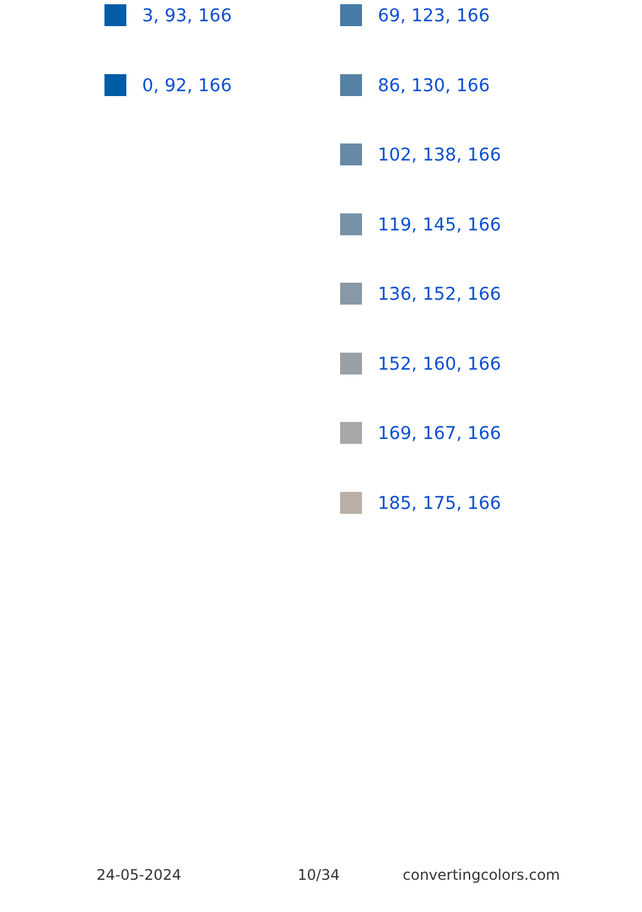3, 93, 166
0, 92, 166
69, 123, 166
86, 130, 166
102, 138, 166
119, 145, 166
136, 152, 166
152, 160, 166
169, 167, 166
185, 175, 166
24-05-2024 10/34 convertingcolors.com